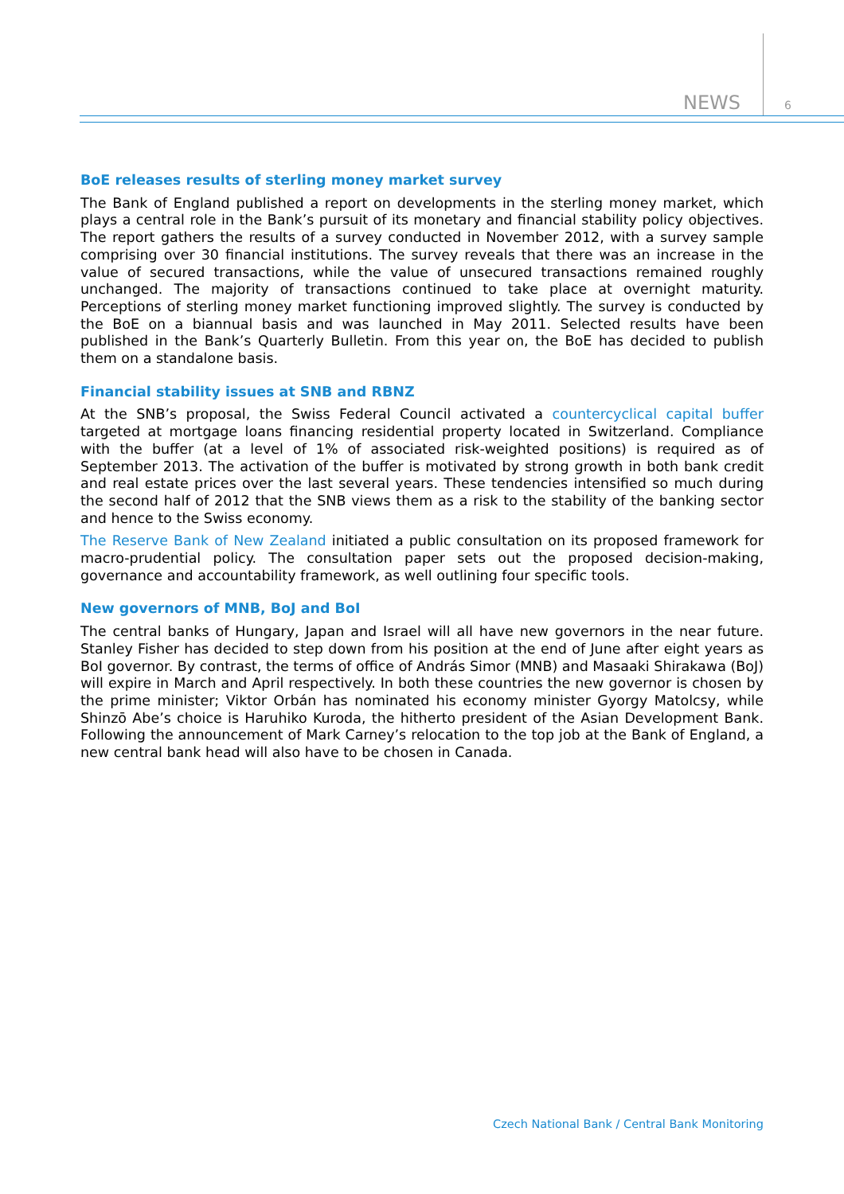NEWS 6
BoE releases results of sterling money market survey
The Bank of England published a report on developments in the sterling money market, which plays a central role in the Bank’s pursuit of its monetary and financial stability policy objectives. The report gathers the results of a survey conducted in November 2012, with a survey sample comprising over 30 financial institutions. The survey reveals that there was an increase in the value of secured transactions, while the value of unsecured transactions remained roughly unchanged. The majority of transactions continued to take place at overnight maturity. Perceptions of sterling money market functioning improved slightly. The survey is conducted by the BoE on a biannual basis and was launched in May 2011. Selected results have been published in the Bank’s Quarterly Bulletin. From this year on, the BoE has decided to publish them on a standalone basis.
Financial stability issues at SNB and RBNZ
At the SNB’s proposal, the Swiss Federal Council activated a countercyclical capital buffer targeted at mortgage loans financing residential property located in Switzerland. Compliance with the buffer (at a level of 1% of associated risk-weighted positions) is required as of September 2013. The activation of the buffer is motivated by strong growth in both bank credit and real estate prices over the last several years. These tendencies intensified so much during the second half of 2012 that the SNB views them as a risk to the stability of the banking sector and hence to the Swiss economy.
The Reserve Bank of New Zealand initiated a public consultation on its proposed framework for macro-prudential policy. The consultation paper sets out the proposed decision-making, governance and accountability framework, as well outlining four specific tools.
New governors of MNB, BoJ and BoI
The central banks of Hungary, Japan and Israel will all have new governors in the near future. Stanley Fisher has decided to step down from his position at the end of June after eight years as BoI governor. By contrast, the terms of office of András Simor (MNB) and Masaaki Shirakawa (BoJ) will expire in March and April respectively. In both these countries the new governor is chosen by the prime minister; Viktor Orbán has nominated his economy minister Gyorgy Matolcsy, while Shinzō Abe’s choice is Haruhiko Kuroda, the hitherto president of the Asian Development Bank. Following the announcement of Mark Carney’s relocation to the top job at the Bank of England, a new central bank head will also have to be chosen in Canada.
Czech National Bank / Central Bank Monitoring